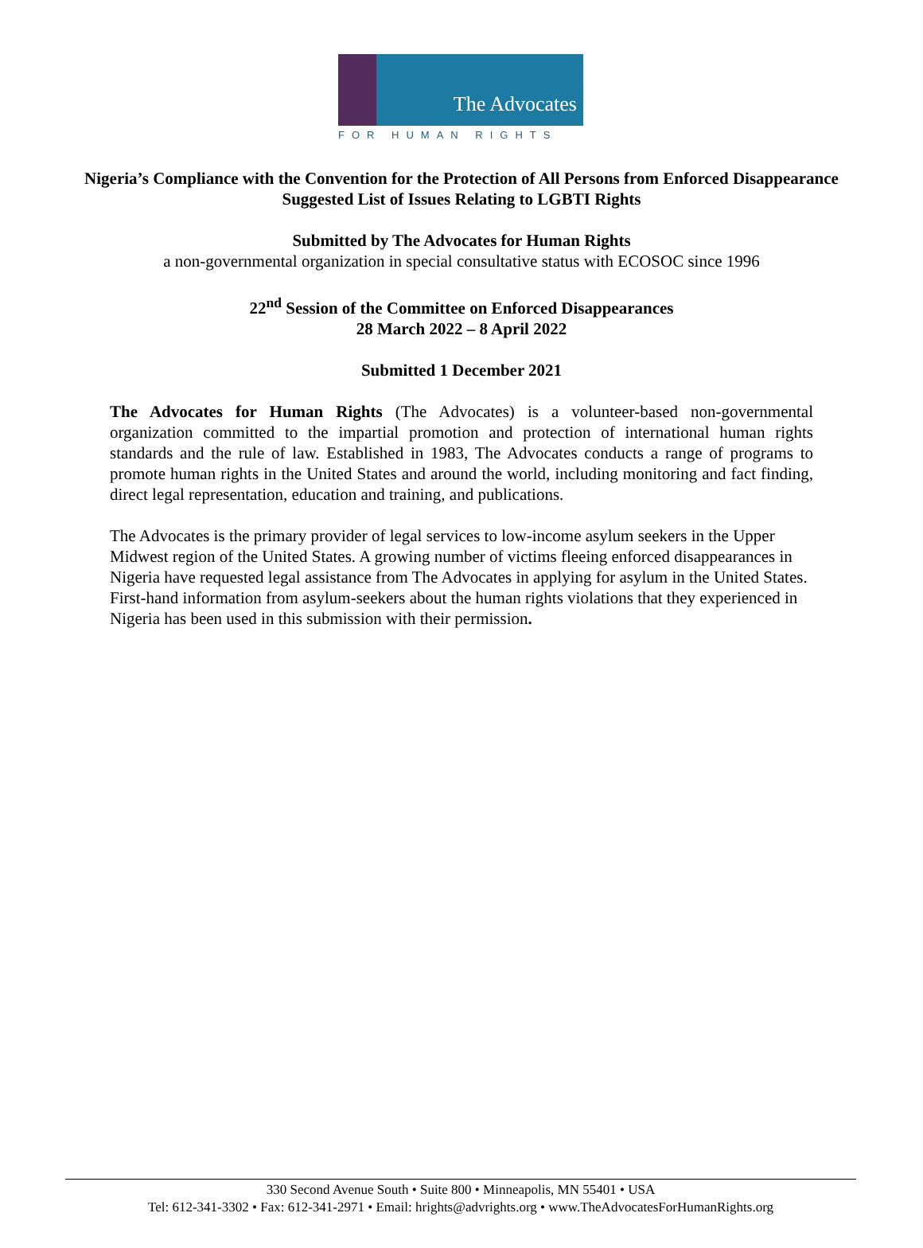The Advocates
FOR HUMAN RIGHTS
Nigeria’s Compliance with the Convention for the Protection of All Persons from Enforced Disappearance
Suggested List of Issues Relating to LGBTI Rights
Submitted by The Advocates for Human Rights
a non-governmental organization in special consultative status with ECOSOC since 1996
22<sup>nd</sup> Session of the Committee on Enforced Disappearances
28 March 2022 – 8 April 2022
Submitted 1 December 2021
The Advocates for Human Rights (The Advocates) is a volunteer-based non-governmental organization committed to the impartial promotion and protection of international human rights standards and the rule of law. Established in 1983, The Advocates conducts a range of programs to promote human rights in the United States and around the world, including monitoring and fact finding, direct legal representation, education and training, and publications.
The Advocates is the primary provider of legal services to low-income asylum seekers in the Upper Midwest region of the United States. A growing number of victims fleeing enforced disappearances in Nigeria have requested legal assistance from The Advocates in applying for asylum in the United States. First-hand information from asylum-seekers about the human rights violations that they experienced in Nigeria has been used in this submission with their permission.
330 Second Avenue South • Suite 800 • Minneapolis, MN 55401 • USA
Tel: 612-341-3302 • Fax: 612-341-2971 • Email: hrights@advrights.org • www.TheAdvocatesForHumanRights.org